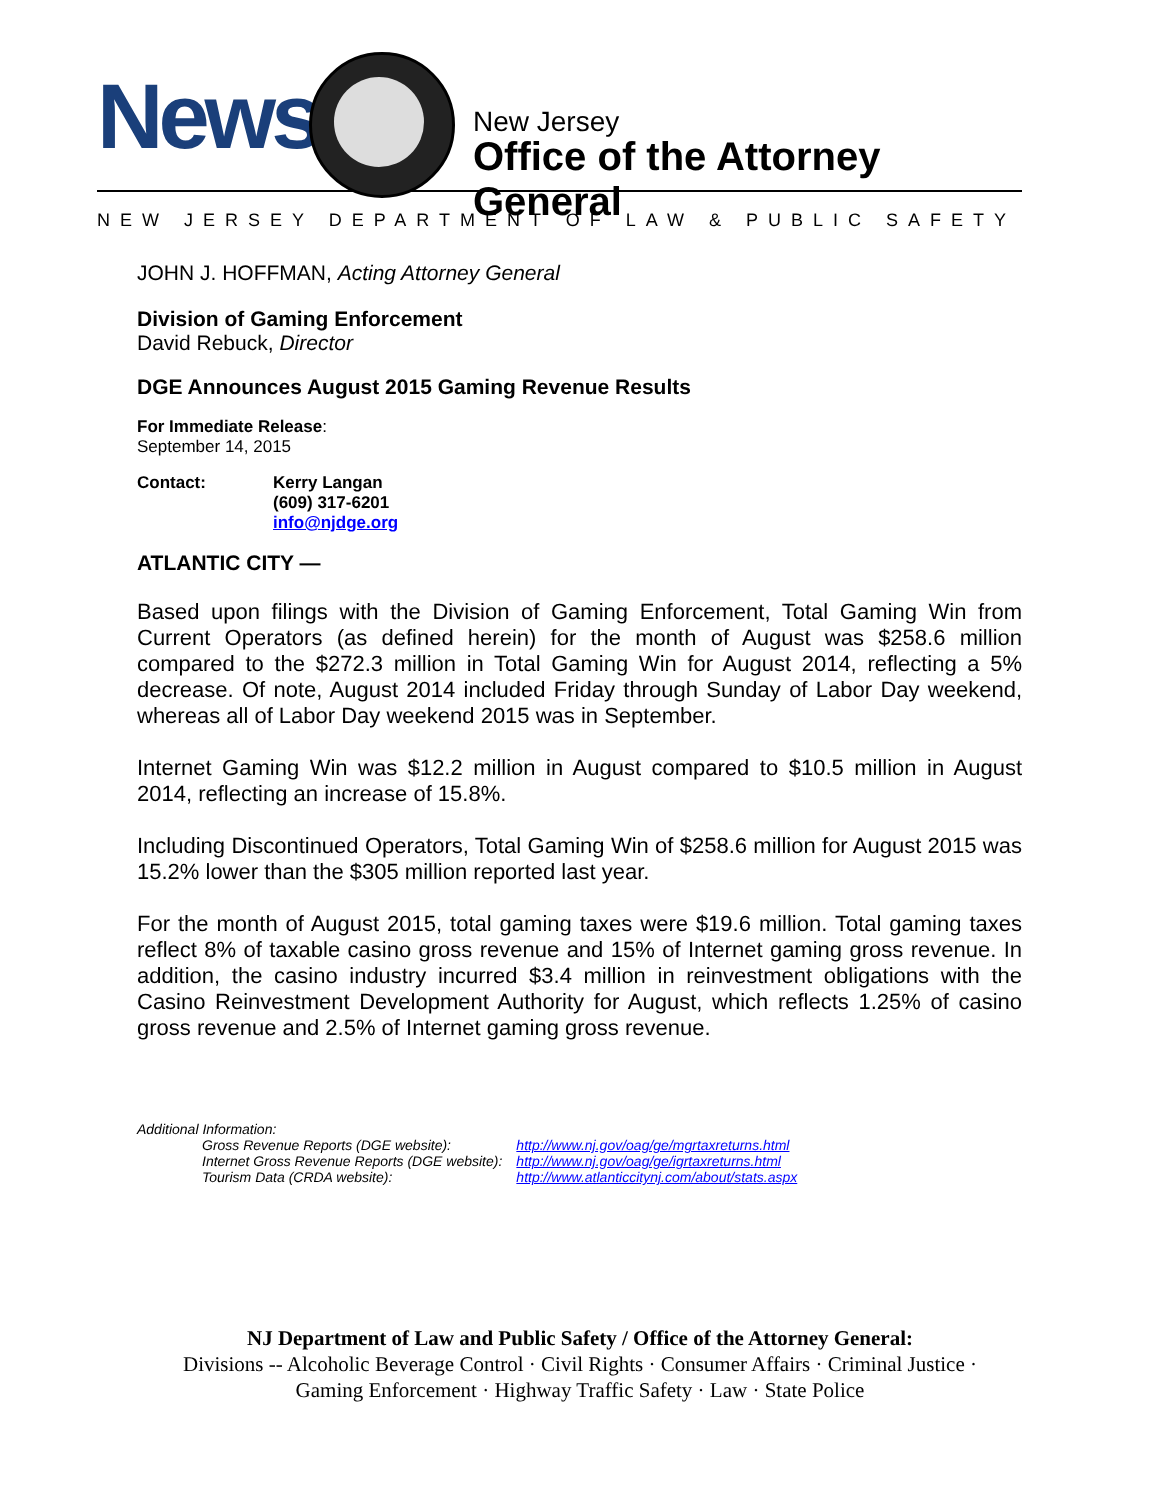News New Jersey
Office of the Attorney General
NEW JERSEY DEPARTMENT OF LAW & PUBLIC SAFETY
JOHN J. HOFFMAN, Acting Attorney General
Division of Gaming Enforcement
David Rebuck, Director
DGE Announces August 2015 Gaming Revenue Results
For Immediate Release:
September 14, 2015
| Contact: | Kerry Langan (609) 317-6201 info@njdge.org |
ATLANTIC CITY —
Based upon filings with the Division of Gaming Enforcement, Total Gaming Win from Current Operators (as defined herein) for the month of August was $258.6 million compared to the $272.3 million in Total Gaming Win for August 2014, reflecting a 5% decrease. Of note, August 2014 included Friday through Sunday of Labor Day weekend, whereas all of Labor Day weekend 2015 was in September.
Internet Gaming Win was $12.2 million in August compared to $10.5 million in August 2014, reflecting an increase of 15.8%.
Including Discontinued Operators, Total Gaming Win of $258.6 million for August 2015 was 15.2% lower than the $305 million reported last year.
For the month of August 2015, total gaming taxes were $19.6 million. Total gaming taxes reflect 8% of taxable casino gross revenue and 15% of Internet gaming gross revenue. In addition, the casino industry incurred $3.4 million in reinvestment obligations with the Casino Reinvestment Development Authority for August, which reflects 1.25% of casino gross revenue and 2.5% of Internet gaming gross revenue.
Additional Information:
| Gross Revenue Reports (DGE website): | http://www.nj.gov/oag/ge/mgrtaxreturns.html |
| Internet Gross Revenue Reports (DGE website): | http://www.nj.gov/oag/ge/igrtaxreturns.html |
| Tourism Data (CRDA website): | http://www.atlanticcitynj.com/about/stats.aspx |
NJ Department of Law and Public Safety / Office of the Attorney General:
Divisions -- Alcoholic Beverage Control · Civil Rights · Consumer Affairs · Criminal Justice ·
Gaming Enforcement · Highway Traffic Safety · Law · State Police